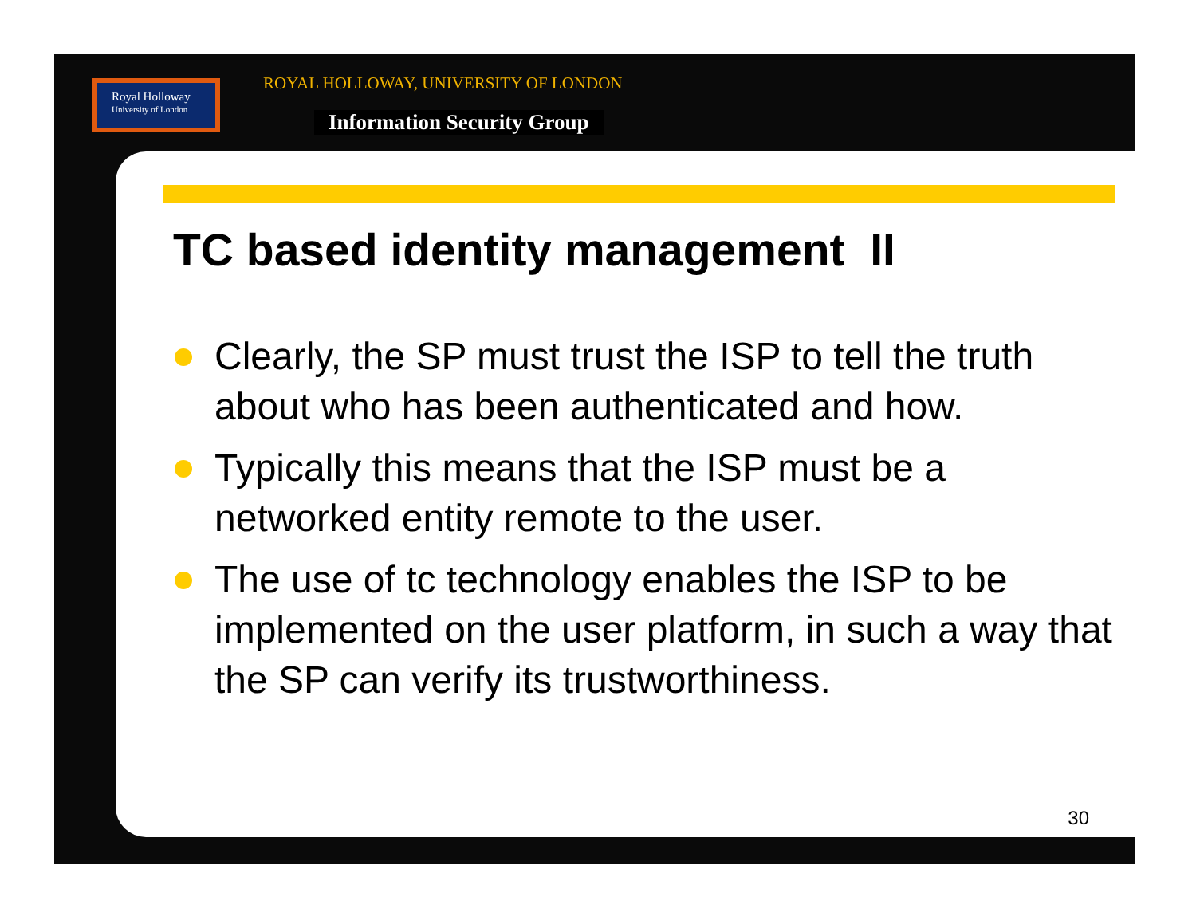Royal Holloway
University of London
ROYAL HOLLOWAY, UNIVERSITY OF LONDON
Information Security Group
TC based identity management II
Clearly, the SP must trust the ISP to tell the truth about who has been authenticated and how.
Typically this means that the ISP must be a networked entity remote to the user.
The use of tc technology enables the ISP to be implemented on the user platform, in such a way that the SP can verify its trustworthiness.
30